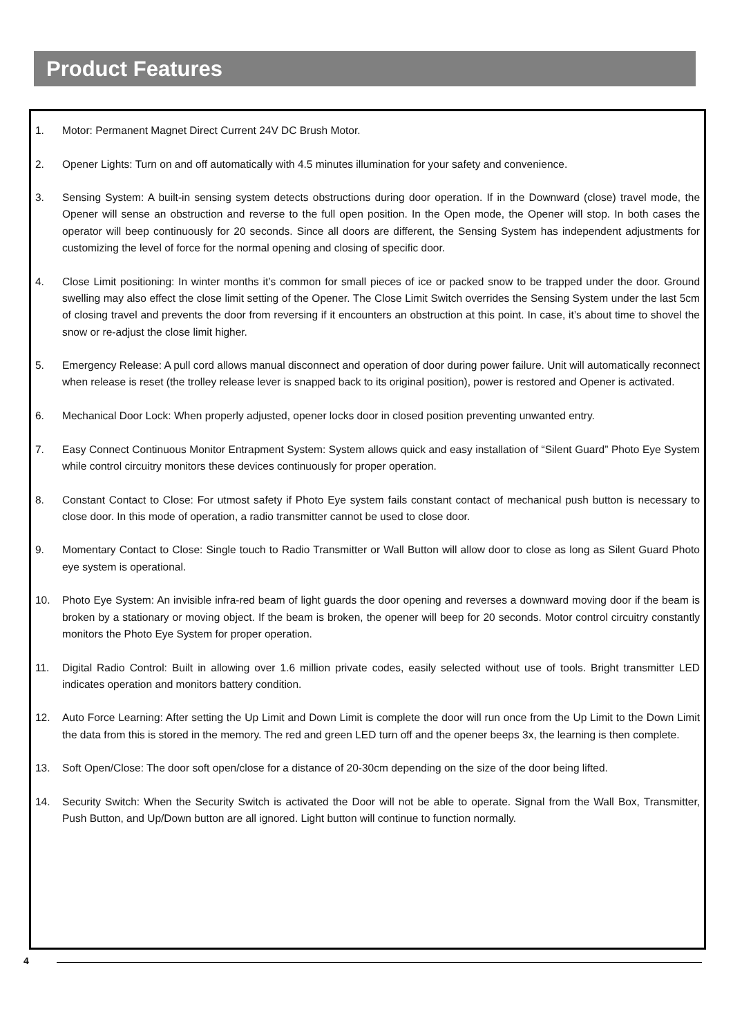Product Features
1. Motor: Permanent Magnet Direct Current 24V DC Brush Motor.
2. Opener Lights: Turn on and off automatically with 4.5 minutes illumination for your safety and convenience.
3. Sensing System: A built-in sensing system detects obstructions during door operation. If in the Downward (close) travel mode, the Opener will sense an obstruction and reverse to the full open position. In the Open mode, the Opener will stop. In both cases the operator will beep continuously for 20 seconds. Since all doors are different, the Sensing System has independent adjustments for customizing the level of force for the normal opening and closing of specific door.
4. Close Limit positioning: In winter months it’s common for small pieces of ice or packed snow to be trapped under the door. Ground swelling may also effect the close limit setting of the Opener. The Close Limit Switch overrides the Sensing System under the last 5cm of closing travel and prevents the door from reversing if it encounters an obstruction at this point. In case, it’s about time to shovel the snow or re-adjust the close limit higher.
5. Emergency Release: A pull cord allows manual disconnect and operation of door during power failure. Unit will automatically reconnect when release is reset (the trolley release lever is snapped back to its original position), power is restored and Opener is activated.
6. Mechanical Door Lock: When properly adjusted, opener locks door in closed position preventing unwanted entry.
7. Easy Connect Continuous Monitor Entrapment System: System allows quick and easy installation of “Silent Guard” Photo Eye System while control circuitry monitors these devices continuously for proper operation.
8. Constant Contact to Close: For utmost safety if Photo Eye system fails constant contact of mechanical push button is necessary to close door. In this mode of operation, a radio transmitter cannot be used to close door.
9. Momentary Contact to Close: Single touch to Radio Transmitter or Wall Button will allow door to close as long as Silent Guard Photo eye system is operational.
10. Photo Eye System: An invisible infra-red beam of light guards the door opening and reverses a downward moving door if the beam is broken by a stationary or moving object. If the beam is broken, the opener will beep for 20 seconds. Motor control circuitry constantly monitors the Photo Eye System for proper operation.
11. Digital Radio Control: Built in allowing over 1.6 million private codes, easily selected without use of tools. Bright transmitter LED indicates operation and monitors battery condition.
12. Auto Force Learning: After setting the Up Limit and Down Limit is complete the door will run once from the Up Limit to the Down Limit the data from this is stored in the memory. The red and green LED turn off and the opener beeps 3x, the learning is then complete.
13. Soft Open/Close: The door soft open/close for a distance of 20-30cm depending on the size of the door being lifted.
14. Security Switch: When the Security Switch is activated the Door will not be able to operate. Signal from the Wall Box, Transmitter, Push Button, and Up/Down button are all ignored. Light button will continue to function normally.
4